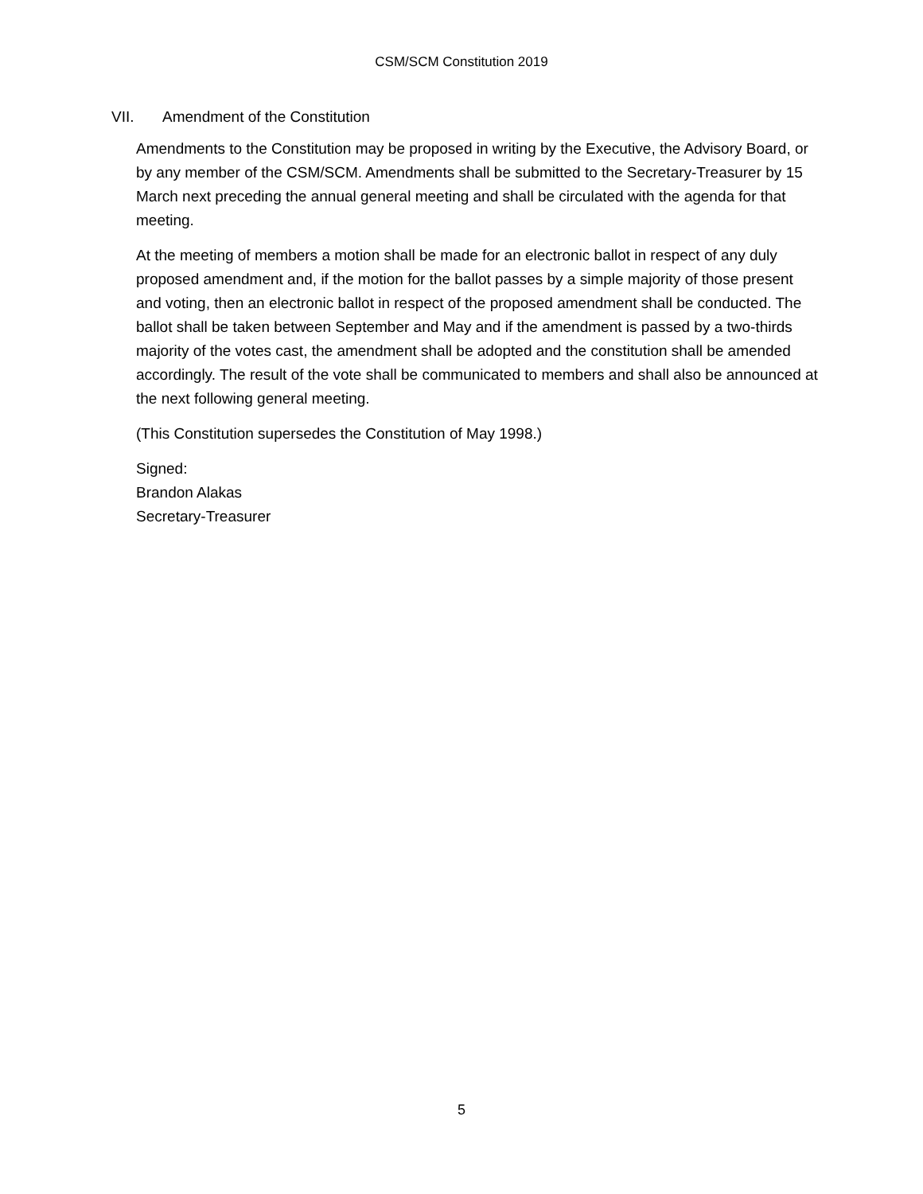CSM/SCM Constitution 2019
VII. Amendment of the Constitution
Amendments to the Constitution may be proposed in writing by the Executive, the Advisory Board, or by any member of the CSM/SCM. Amendments shall be submitted to the Secretary-Treasurer by 15 March next preceding the annual general meeting and shall be circulated with the agenda for that meeting.
At the meeting of members a motion shall be made for an electronic ballot in respect of any duly proposed amendment and, if the motion for the ballot passes by a simple majority of those present and voting, then an electronic ballot in respect of the proposed amendment shall be conducted. The ballot shall be taken between September and May and if the amendment is passed by a two-thirds majority of the votes cast, the amendment shall be adopted and the constitution shall be amended accordingly. The result of the vote shall be communicated to members and shall also be announced at the next following general meeting.
(This Constitution supersedes the Constitution of May 1998.)
Signed:
Brandon Alakas
Secretary-Treasurer
5